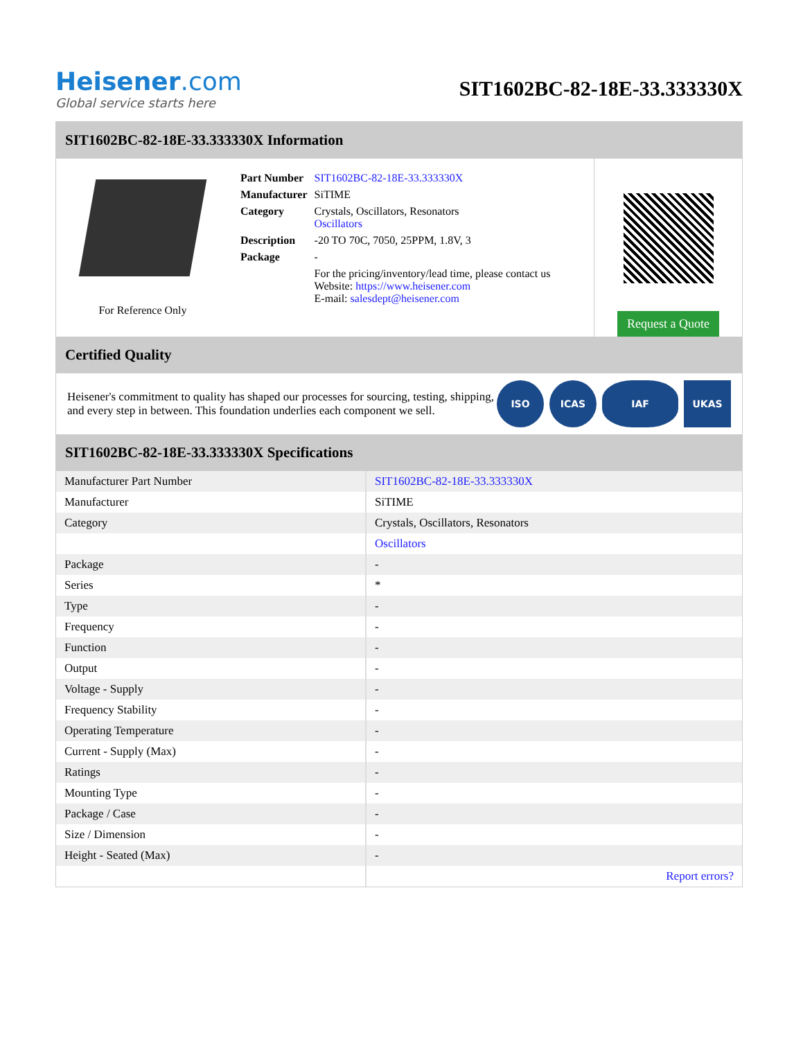Heisener.com
Global service starts here
SIT1602BC-82-18E-33.333330X
SIT1602BC-82-18E-33.333330X Information
For Reference Only
| Part Number | SIT1602BC-82-18E-33.333330X |
| Manufacturer | SiTIME |
| Category | Crystals, Oscillators, Resonators Oscillators |
| Description | -20 TO 70C, 7050, 25PPM, 1.8V, 3 |
| Package | - |
| | For the pricing/inventory/lead time, please contact us Website: https://www.heisener.com E-mail: salesdept@heisener.com |
Request a Quote
Certified Quality
Heisener's commitment to quality has shaped our processes for sourcing, testing, shipping, and every step in between. This foundation underlies each component we sell.
ISO ICAS IAF UKAS
SIT1602BC-82-18E-33.333330X Specifications
| Manufacturer Part Number | SIT1602BC-82-18E-33.333330X |
| Manufacturer | SiTIME |
| Category | Crystals, Oscillators, Resonators |
| | Oscillators |
| Package | - |
| Series | * |
| Type | - |
| Frequency | - |
| Function | - |
| Output | - |
| Voltage - Supply | - |
| Frequency Stability | - |
| Operating Temperature | - |
| Current - Supply (Max) | - |
| Ratings | - |
| Mounting Type | - |
| Package / Case | - |
| Size / Dimension | - |
| Height - Seated (Max) | - |
| | Report errors? |